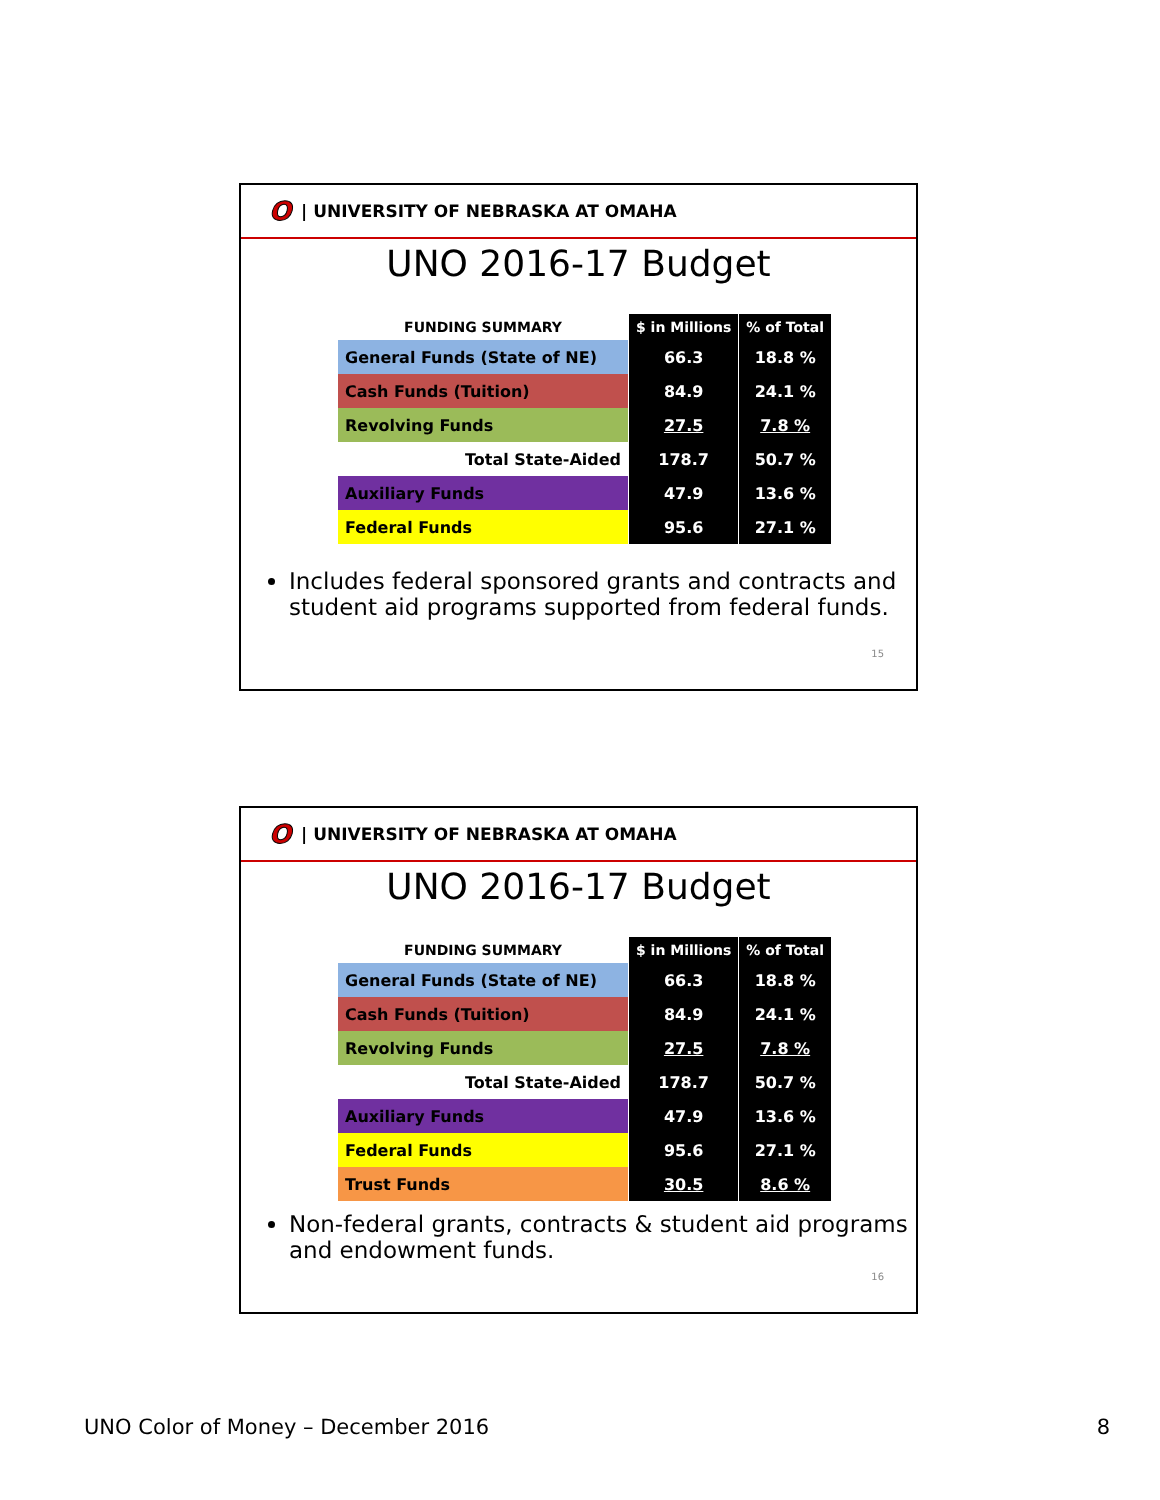O | UNIVERSITY OF NEBRASKA AT OMAHA
UNO 2016-17 Budget
| FUNDING SUMMARY | $ in Millions | % of Total |
| --- | --- | --- |
| General Funds (State of NE) | 66.3 | 18.8 % |
| Cash Funds (Tuition) | 84.9 | 24.1 % |
| Revolving Funds | 27.5 | 7.8 % |
| Total State-Aided | 178.7 | 50.7 % |
| Auxiliary Funds | 47.9 | 13.6 % |
| Federal Funds | 95.6 | 27.1 % |
Includes federal sponsored grants and contracts and student aid programs supported from federal funds.
15
O | UNIVERSITY OF NEBRASKA AT OMAHA
UNO 2016-17 Budget
| FUNDING SUMMARY | $ in Millions | % of Total |
| --- | --- | --- |
| General Funds (State of NE) | 66.3 | 18.8 % |
| Cash Funds (Tuition) | 84.9 | 24.1 % |
| Revolving Funds | 27.5 | 7.8 % |
| Total State-Aided | 178.7 | 50.7 % |
| Auxiliary Funds | 47.9 | 13.6 % |
| Federal Funds | 95.6 | 27.1 % |
| Trust Funds | 30.5 | 8.6 % |
Non-federal grants, contracts & student aid programs and endowment funds.
16
UNO Color of Money – December 2016 8